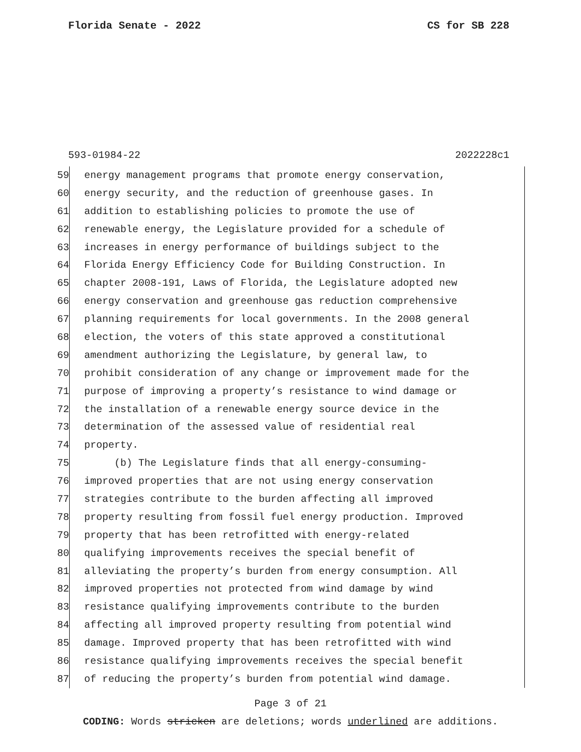Florida Senate - 2022 CS for SB 228
593-01984-22 2022228c1
59 energy management programs that promote energy conservation,
60 energy security, and the reduction of greenhouse gases. In
61 addition to establishing policies to promote the use of
62 renewable energy, the Legislature provided for a schedule of
63 increases in energy performance of buildings subject to the
64 Florida Energy Efficiency Code for Building Construction. In
65 chapter 2008-191, Laws of Florida, the Legislature adopted new
66 energy conservation and greenhouse gas reduction comprehensive
67 planning requirements for local governments. In the 2008 general
68 election, the voters of this state approved a constitutional
69 amendment authorizing the Legislature, by general law, to
70 prohibit consideration of any change or improvement made for the
71 purpose of improving a property’s resistance to wind damage or
72 the installation of a renewable energy source device in the
73 determination of the assessed value of residential real
74 property.
75 (b) The Legislature finds that all energy-consuming-
76 improved properties that are not using energy conservation
77 strategies contribute to the burden affecting all improved
78 property resulting from fossil fuel energy production. Improved
79 property that has been retrofitted with energy-related
80 qualifying improvements receives the special benefit of
81 alleviating the property’s burden from energy consumption. All
82 improved properties not protected from wind damage by wind
83 resistance qualifying improvements contribute to the burden
84 affecting all improved property resulting from potential wind
85 damage. Improved property that has been retrofitted with wind
86 resistance qualifying improvements receives the special benefit
87 of reducing the property’s burden from potential wind damage.
Page 3 of 21
CODING: Words stricken are deletions; words underlined are additions.